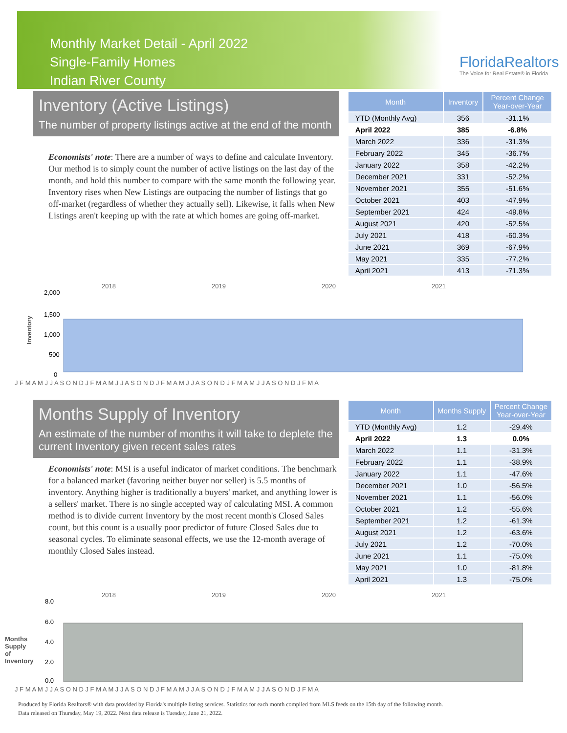Monthly Market Detail - April 2022
Single-Family Homes
Indian River County
FloridaRealtors
The Voice for Real Estate® in Florida
Inventory (Active Listings)
The number of property listings active at the end of the month
Economists' note: There are a number of ways to define and calculate Inventory. Our method is to simply count the number of active listings on the last day of the month, and hold this number to compare with the same month the following year. Inventory rises when New Listings are outpacing the number of listings that go off-market (regardless of whether they actually sell). Likewise, it falls when New Listings aren't keeping up with the rate at which homes are going off-market.
| Month | Inventory | Percent Change Year-over-Year |
| --- | --- | --- |
| YTD (Monthly Avg) | 356 | -31.1% |
| April 2022 | 385 | -6.8% |
| March 2022 | 336 | -31.3% |
| February 2022 | 345 | -36.7% |
| January 2022 | 358 | -42.2% |
| December 2021 | 331 | -52.2% |
| November 2021 | 355 | -51.6% |
| October 2021 | 403 | -47.9% |
| September 2021 | 424 | -49.8% |
| August 2021 | 420 | -52.5% |
| July 2021 | 418 | -60.3% |
| June 2021 | 369 | -67.9% |
| May 2021 | 335 | -77.2% |
| April 2021 | 413 | -71.3% |
2018 2019 2020 2021
Inventory
2,000
1,500
1,000
500
0
J F M A M J J A S O N D J F M A M J J A S O N D J F M A M J J A S O N D J F M A M J J A S O N D J F M A
Months Supply of Inventory
An estimate of the number of months it will take to deplete the current Inventory given recent sales rates
Economists' note: MSI is a useful indicator of market conditions. The benchmark for a balanced market (favoring neither buyer nor seller) is 5.5 months of inventory. Anything higher is traditionally a buyers' market, and anything lower is a sellers' market. There is no single accepted way of calculating MSI. A common method is to divide current Inventory by the most recent month's Closed Sales count, but this count is a usually poor predictor of future Closed Sales due to seasonal cycles. To eliminate seasonal effects, we use the 12-month average of monthly Closed Sales instead.
| Month | Months Supply | Percent Change Year-over-Year |
| --- | --- | --- |
| YTD (Monthly Avg) | 1.2 | -29.4% |
| April 2022 | 1.3 | 0.0% |
| March 2022 | 1.1 | -31.3% |
| February 2022 | 1.1 | -38.9% |
| January 2022 | 1.1 | -47.6% |
| December 2021 | 1.0 | -56.5% |
| November 2021 | 1.1 | -56.0% |
| October 2021 | 1.2 | -55.6% |
| September 2021 | 1.2 | -61.3% |
| August 2021 | 1.2 | -63.6% |
| July 2021 | 1.2 | -70.0% |
| June 2021 | 1.1 | -75.0% |
| May 2021 | 1.0 | -81.8% |
| April 2021 | 1.3 | -75.0% |
2018 2019 2020 2021
Months Supply of Inventory
8.0
6.0
4.0
2.0
0.0
J F M A M J J A S O N D J F M A M J J A S O N D J F M A M J J A S O N D J F M A M J J A S O N D J F M A
Produced by Florida Realtors® with data provided by Florida's multiple listing services. Statistics for each month compiled from MLS feeds on the 15th day of the following month.
Data released on Thursday, May 19, 2022. Next data release is Tuesday, June 21, 2022.